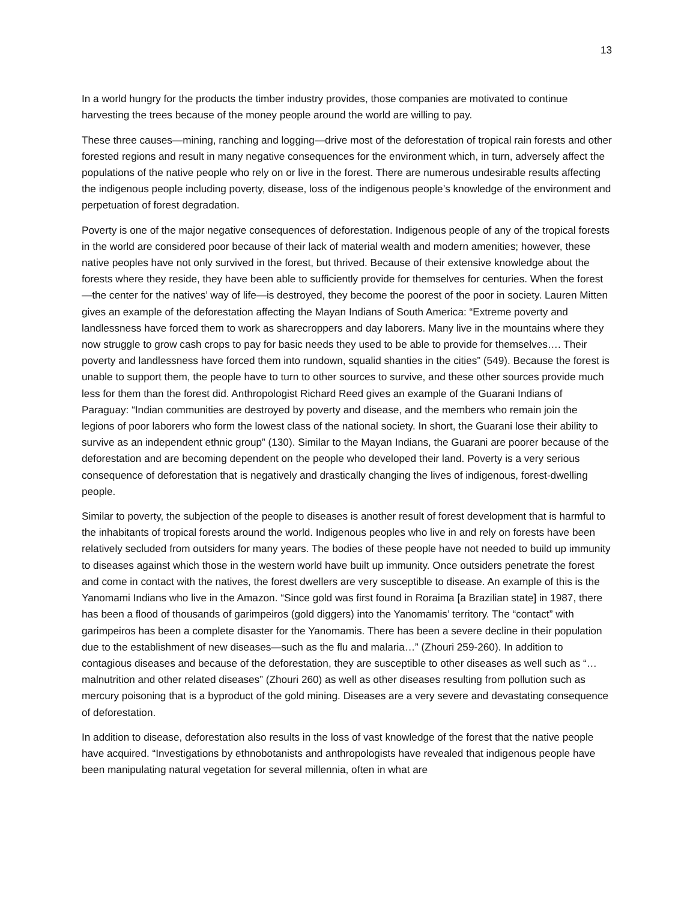13
In a world hungry for the products the timber industry provides, those companies are motivated to continue harvesting the trees because of the money people around the world are willing to pay.
These three causes—mining, ranching and logging—drive most of the deforestation of tropical rain forests and other forested regions and result in many negative consequences for the environment which, in turn, adversely affect the populations of the native people who rely on or live in the forest. There are numerous undesirable results affecting the indigenous people including poverty, disease, loss of the indigenous people’s knowledge of the environment and perpetuation of forest degradation.
Poverty is one of the major negative consequences of deforestation. Indigenous people of any of the tropical forests in the world are considered poor because of their lack of material wealth and modern amenities; however, these native peoples have not only survived in the forest, but thrived. Because of their extensive knowledge about the forests where they reside, they have been able to sufficiently provide for themselves for centuries. When the forest—the center for the natives’ way of life—is destroyed, they become the poorest of the poor in society. Lauren Mitten gives an example of the deforestation affecting the Mayan Indians of South America: “Extreme poverty and landlessness have forced them to work as sharecroppers and day laborers. Many live in the mountains where they now struggle to grow cash crops to pay for basic needs they used to be able to provide for themselves…. Their poverty and landlessness have forced them into rundown, squalid shanties in the cities” (549). Because the forest is unable to support them, the people have to turn to other sources to survive, and these other sources provide much less for them than the forest did. Anthropologist Richard Reed gives an example of the Guarani Indians of Paraguay: “Indian communities are destroyed by poverty and disease, and the members who remain join the legions of poor laborers who form the lowest class of the national society. In short, the Guarani lose their ability to survive as an independent ethnic group” (130). Similar to the Mayan Indians, the Guarani are poorer because of the deforestation and are becoming dependent on the people who developed their land. Poverty is a very serious consequence of deforestation that is negatively and drastically changing the lives of indigenous, forest-dwelling people.
Similar to poverty, the subjection of the people to diseases is another result of forest development that is harmful to the inhabitants of tropical forests around the world. Indigenous peoples who live in and rely on forests have been relatively secluded from outsiders for many years. The bodies of these people have not needed to build up immunity to diseases against which those in the western world have built up immunity. Once outsiders penetrate the forest and come in contact with the natives, the forest dwellers are very susceptible to disease. An example of this is the Yanomami Indians who live in the Amazon. “Since gold was first found in Roraima [a Brazilian state] in 1987, there has been a flood of thousands of garimpeiros (gold diggers) into the Yanomamis’ territory. The “contact” with garimpeiros has been a complete disaster for the Yanomamis. There has been a severe decline in their population due to the establishment of new diseases—such as the flu and malaria…” (Zhouri 259-260). In addition to contagious diseases and because of the deforestation, they are susceptible to other diseases as well such as “…malnutrition and other related diseases” (Zhouri 260) as well as other diseases resulting from pollution such as mercury poisoning that is a byproduct of the gold mining. Diseases are a very severe and devastating consequence of deforestation.
In addition to disease, deforestation also results in the loss of vast knowledge of the forest that the native people have acquired. “Investigations by ethnobotanists and anthropologists have revealed that indigenous people have been manipulating natural vegetation for several millennia, often in what are